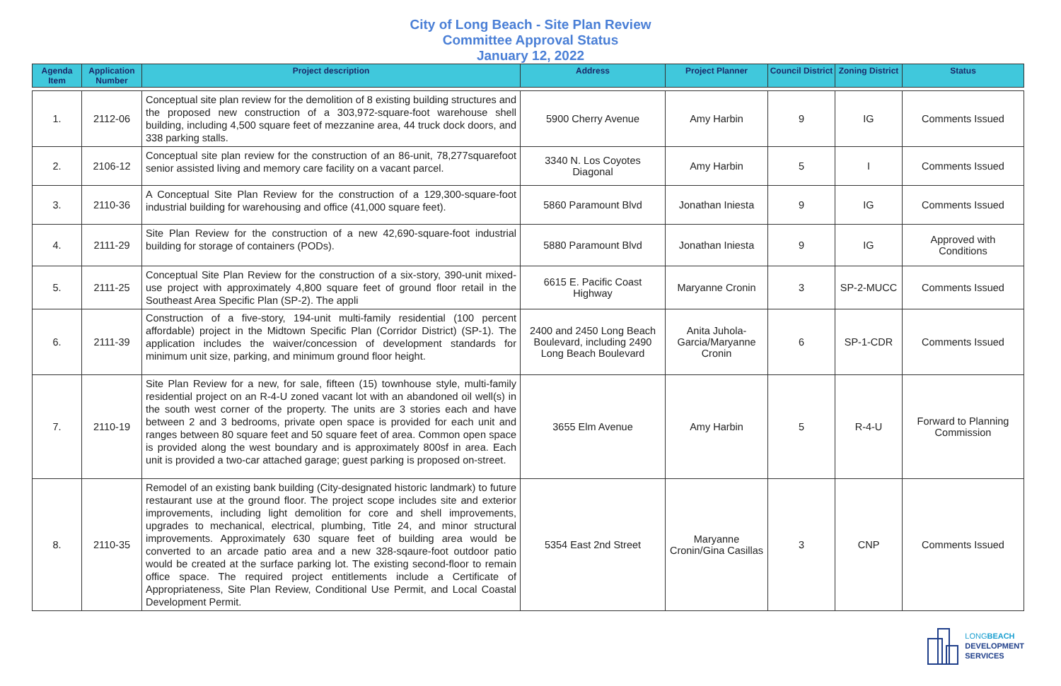City of Long Beach - Site Plan Review
Committee Approval Status
January 12, 2022
| Agenda Item | Application Number | Project description | Address | Project Planner | Council District | Zoning District | Status |
| --- | --- | --- | --- | --- | --- | --- | --- |
| 1. | 2112-06 | Conceptual site plan review for the demolition of 8 existing building structures and the proposed new construction of a 303,972-square-foot warehouse shell building, including 4,500 square feet of mezzanine area, 44 truck dock doors, and 338 parking stalls. | 5900 Cherry Avenue | Amy Harbin | 9 | IG | Comments Issued |
| 2. | 2106-12 | Conceptual site plan review for the construction of an 86-unit, 78,277squarefoot senior assisted living and memory care facility on a vacant parcel. | 3340 N. Los Coyotes Diagonal | Amy Harbin | 5 | I | Comments Issued |
| 3. | 2110-36 | A Conceptual Site Plan Review for the construction of a 129,300-square-foot industrial building for warehousing and office (41,000 square feet). | 5860 Paramount Blvd | Jonathan Iniesta | 9 | IG | Comments Issued |
| 4. | 2111-29 | Site Plan Review for the construction of a new 42,690-square-foot industrial building for storage of containers (PODs). | 5880 Paramount Blvd | Jonathan Iniesta | 9 | IG | Approved with Conditions |
| 5. | 2111-25 | Conceptual Site Plan Review for the construction of a six-story, 390-unit mixed-use project with approximately 4,800 square feet of ground floor retail in the Southeast Area Specific Plan (SP-2). The appli | 6615 E. Pacific Coast Highway | Maryanne Cronin | 3 | SP-2-MUCC | Comments Issued |
| 6. | 2111-39 | Construction of a five-story, 194-unit multi-family residential (100 percent affordable) project in the Midtown Specific Plan (Corridor District) (SP-1). The application includes the waiver/concession of development standards for minimum unit size, parking, and minimum ground floor height. | 2400 and 2450 Long Beach Boulevard, including 2490 Long Beach Boulevard | Anita Juhola-Garcia/Maryanne Cronin | 6 | SP-1-CDR | Comments Issued |
| 7. | 2110-19 | Site Plan Review for a new, for sale, fifteen (15) townhouse style, multi-family residential project on an R-4-U zoned vacant lot with an abandoned oil well(s) in the south west corner of the property. The units are 3 stories each and have between 2 and 3 bedrooms, private open space is provided for each unit and ranges between 80 square feet and 50 square feet of area. Common open space is provided along the west boundary and is approximately 800sf in area. Each unit is provided a two-car attached garage; guest parking is proposed on-street. | 3655 Elm Avenue | Amy Harbin | 5 | R-4-U | Forward to Planning Commission |
| 8. | 2110-35 | Remodel of an existing bank building (City-designated historic landmark) to future restaurant use at the ground floor. The project scope includes site and exterior improvements, including light demolition for core and shell improvements, upgrades to mechanical, electrical, plumbing, Title 24, and minor structural improvements. Approximately 630 square feet of building area would be converted to an arcade patio area and a new 328-sqaure-foot outdoor patio would be created at the surface parking lot. The existing second-floor to remain office space. The required project entitlements include a Certificate of Appropriateness, Site Plan Review, Conditional Use Permit, and Local Coastal Development Permit. | 5354 East 2nd Street | Maryanne Cronin/Gina Casillas | 3 | CNP | Comments Issued |
LONG BEACH
DEVELOPMENT
SERVICES